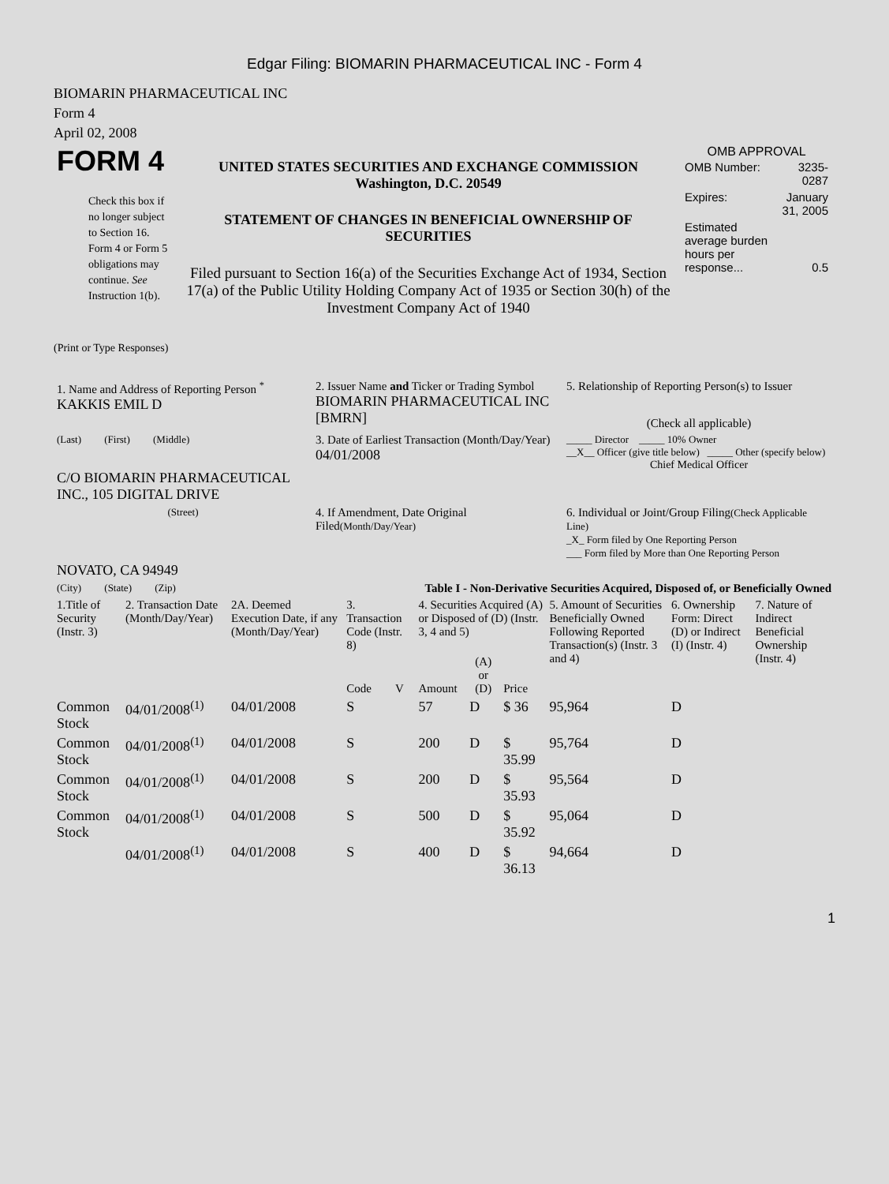Edgar Filing: BIOMARIN PHARMACEUTICAL INC - Form 4
BIOMARIN PHARMACEUTICAL INC
Form 4
April 02, 2008
| FORM 4 Check this box if no longer subject to Section 16. Form 4 or Form 5 obligations may continue. See Instruction 1(b). | UNITED STATES SECURITIES AND EXCHANGE COMMISSION Washington, D.C. 20549 STATEMENT OF CHANGES IN BENEFICIAL OWNERSHIP OF SECURITIES Filed pursuant to Section 16(a) of the Securities Exchange Act of 1934, Section 17(a) of the Public Utility Holding Company Act of 1935 or Section 30(h) of the Investment Company Act of 1940 | OMB APPROVAL / OMB Number: / 3235-0287 / / Expires: / January 31, 2005 / / Estimated average burden hours per response... / 0.5 / |
(Print or Type Responses)
| 1. Name and Address of Reporting Person <sup>*</sup> KAKKIS EMIL D | 2. Issuer Name and Ticker or Trading Symbol BIOMARIN PHARMACEUTICAL INC [BMRN] | 5. Relationship of Reporting Person(s) to Issuer (Check all applicable) |
| (Last) (First) (Middle) C/O BIOMARIN PHARMACEUTICAL INC., 105 DIGITAL DRIVE | 3. Date of Earliest Transaction (Month/Day/Year) 04/01/2008 | _____ Director _____ 10% Owner __X__ Officer (give title below) _____ Other (specify below) Chief Medical Officer |
| (Street) NOVATO, CA 94949 | 4. If Amendment, Date Original Filed (Month/Day/Year) | 6. Individual or Joint/Group Filing (Check Applicable Line) _X_ Form filed by One Reporting Person ___ Form filed by More than One Reporting Person |
| (City) (State) (Zip) | Table I - Non-Derivative Securities Acquired, Disposed of, or Beneficially Owned | |
| 1.Title of Security (Instr. 3) | 2. Transaction Date (Month/Day/Year) | 2A. Deemed Execution Date, if any (Month/Day/Year) | 3. Transaction Code (Instr. 8) | | 4. Securities Acquired (A) or Disposed of (D) (Instr. 3, 4 and 5) | | | 5. Amount of Securities Beneficially Owned Following Reported Transaction(s) (Instr. 3 and 4) | 6. Ownership Form: Direct (D) or Indirect (I) (Instr. 4) | 7. Nature of Indirect Beneficial Ownership (Instr. 4) |
| --- | --- | --- | --- | --- | --- | --- | --- | --- | --- | --- |
| | | | Code | V | Amount | (A) or (D) | Price | | | |
| Common Stock | 04/01/2008<sup>(1)</sup> | 04/01/2008 | S | | 57 | D | $ 36 | 95,964 | D | |
| Common Stock | 04/01/2008<sup>(1)</sup> | 04/01/2008 | S | | 200 | D | $ 35.99 | 95,764 | D | |
| Common Stock | 04/01/2008<sup>(1)</sup> | 04/01/2008 | S | | 200 | D | $ 35.93 | 95,564 | D | |
| Common Stock | 04/01/2008<sup>(1)</sup> | 04/01/2008 | S | | 500 | D | $ 35.92 | 95,064 | D | |
| | 04/01/2008<sup>(1)</sup> | 04/01/2008 | S | | 400 | D | $ 36.13 | 94,664 | D | |
1